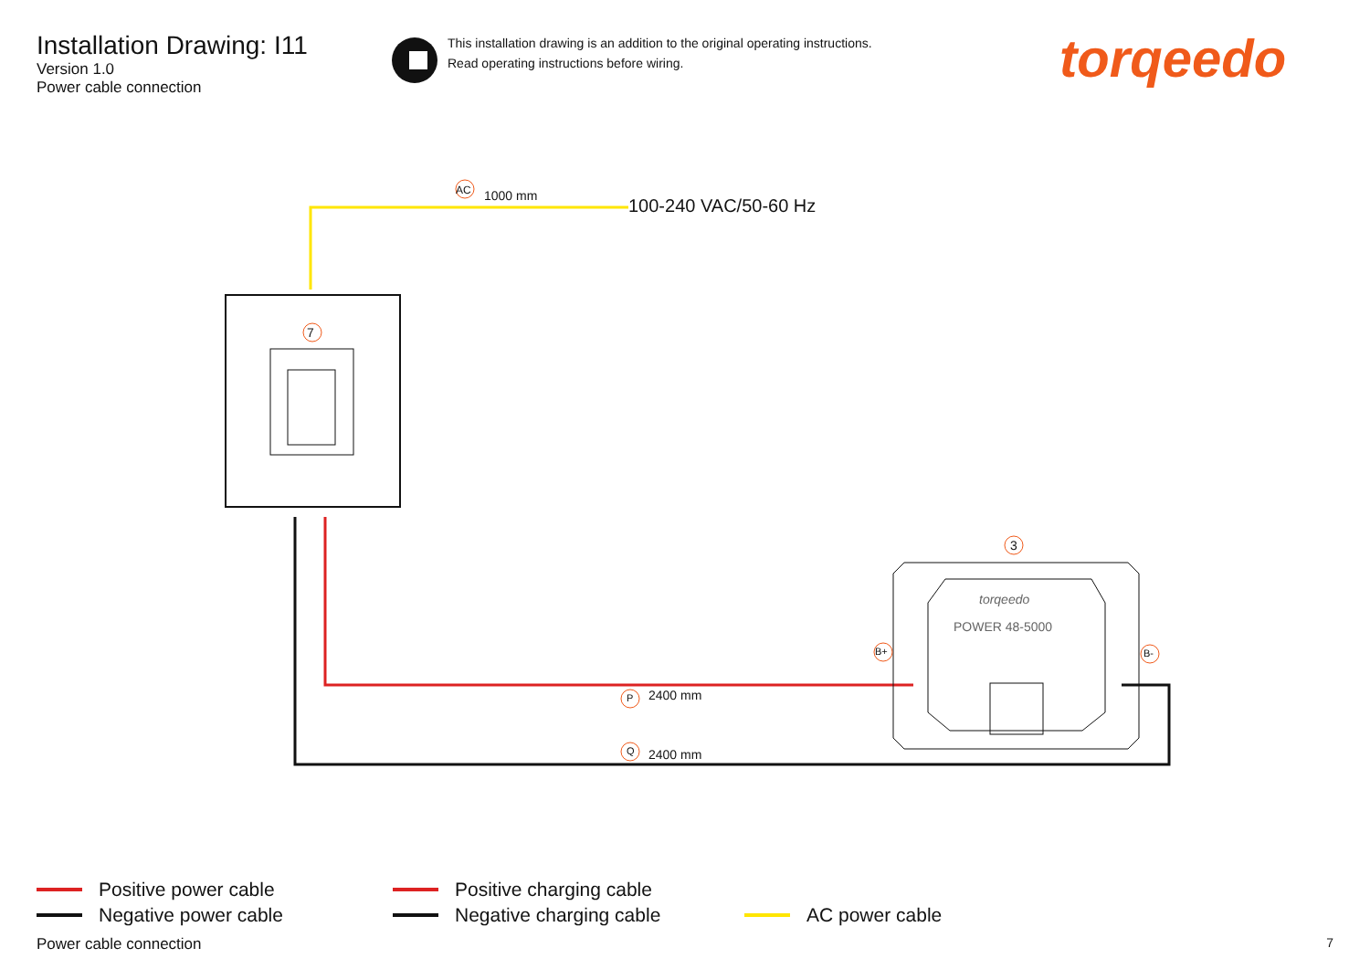Installation Drawing: I11
Version 1.0
Power cable connection
This installation drawing is an addition to the original operating instructions.
Read operating instructions before wiring.
torqeedo
7
AC 1000 mm 100-240 VAC/50-60 Hz
3
torqeedo
POWER 48-5000
B+ B-
P 2400 mm
Q 2400 mm
Positive power cable
Negative power cable
Positive charging cable
Negative charging cable
AC power cable
Power cable connection 7